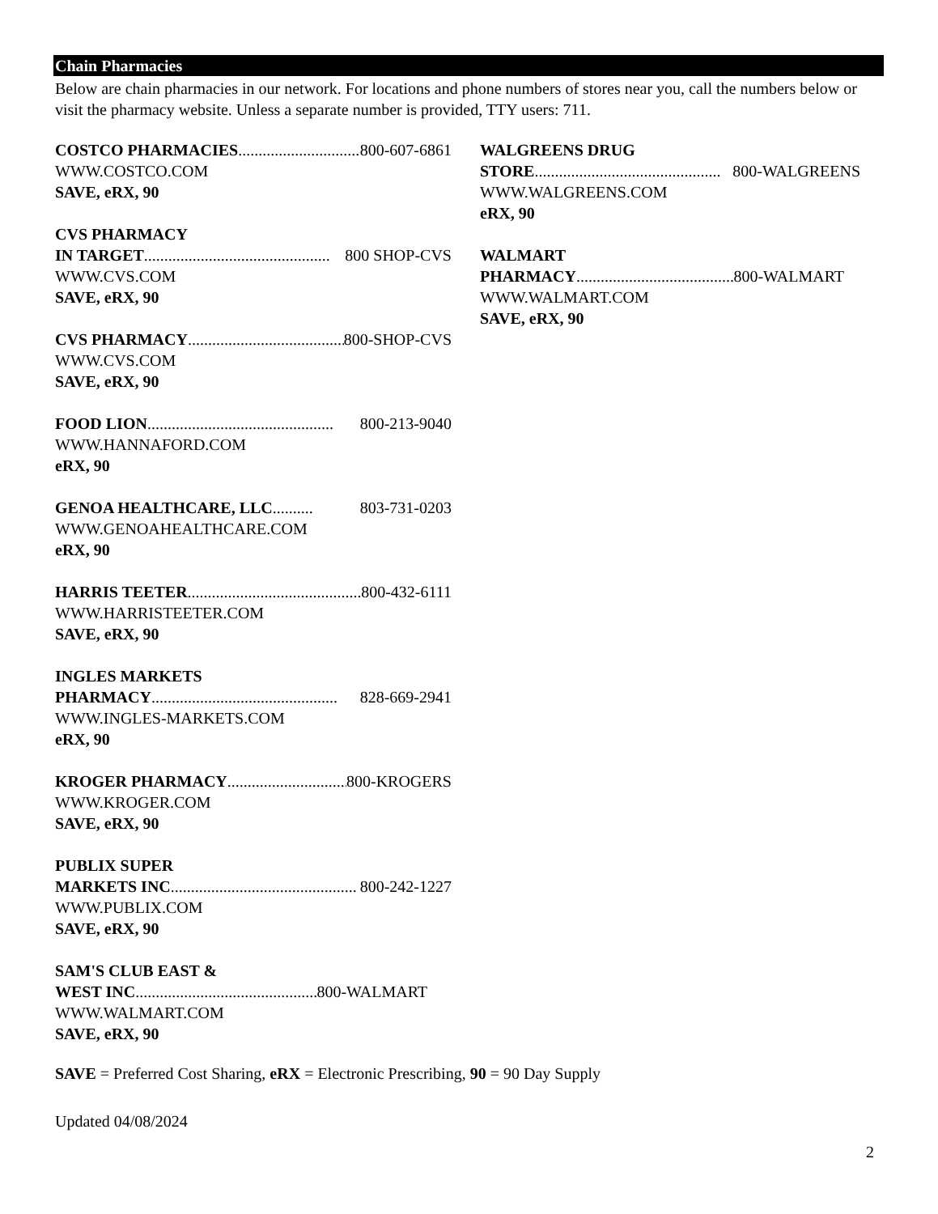Chain Pharmacies
Below are chain pharmacies in our network. For locations and phone numbers of stores near you, call the numbers below or visit the pharmacy website. Unless a separate number is provided, TTY users: 711.
COSTCO PHARMACIES ................................ 800-607-6861
WWW.COSTCO.COM
SAVE, eRX, 90
CVS PHARMACY
IN TARGET .............................................. 800 SHOP-CVS
WWW.CVS.COM
SAVE, eRX, 90
CVS PHARMACY.............................................. 800-SHOP-CVS
WWW.CVS.COM
SAVE, eRX, 90
FOOD LION.............................................. 800-213-9040
WWW.HANNAFORD.COM
eRX, 90
GENOA HEALTHCARE, LLC .......... 803-731-0203
WWW.GENOAHEALTHCARE.COM
eRX, 90
HARRIS TEETER.............................................. 800-432-6111
WWW.HARRISTEETER.COM
SAVE, eRX, 90
INGLES MARKETS
PHARMACY.............................................. 828-669-2941
WWW.INGLES-MARKETS.COM
eRX, 90
KROGER PHARMACY .............................. 800-KROGERS
WWW.KROGER.COM
SAVE, eRX, 90
PUBLIX SUPER
MARKETS INC.............................................. 800-242-1227
WWW.PUBLIX.COM
SAVE, eRX, 90
SAM'S CLUB EAST &
WEST INC.............................................. 800-WALMART
WWW.WALMART.COM
SAVE, eRX, 90
WALGREENS DRUG
STORE.............................................. 800-WALGREENS
WWW.WALGREENS.COM
eRX, 90
WALMART
PHARMACY .............................................. 800-WALMART
WWW.WALMART.COM
SAVE, eRX, 90
SAVE = Preferred Cost Sharing, eRX = Electronic Prescribing, 90 = 90 Day Supply
Updated 04/08/2024
2